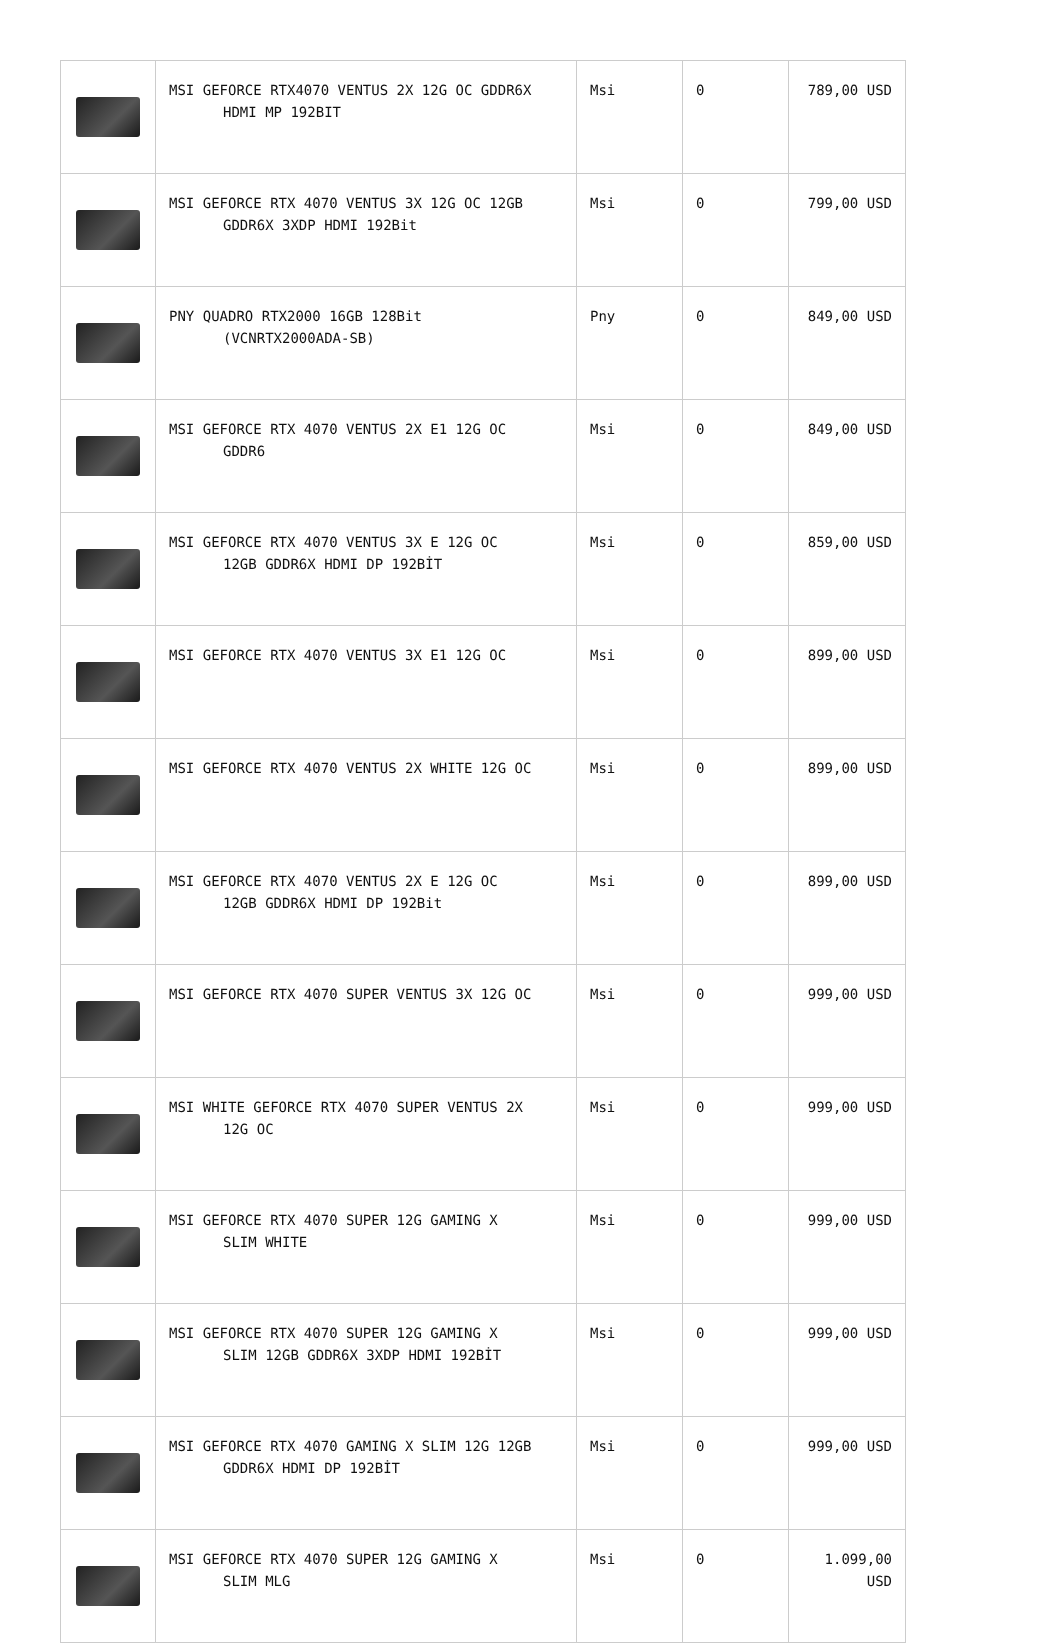| | MSI GEFORCE RTX4070 VENTUS 2X 12G OC GDDR6X HDMI MP 192BIT | Msi | 0 | 789,00 USD |
| | MSI GEFORCE RTX 4070 VENTUS 3X 12G OC 12GB GDDR6X 3XDP HDMI 192Bit | Msi | 0 | 799,00 USD |
| | PNY QUADRO RTX2000 16GB 128Bit (VCNRTX2000ADA-SB) | Pny | 0 | 849,00 USD |
| | MSI GEFORCE RTX 4070 VENTUS 2X E1 12G OC GDDR6 | Msi | 0 | 849,00 USD |
| | MSI GEFORCE RTX 4070 VENTUS 3X E 12G OC 12GB GDDR6X HDMI DP 192BİT | Msi | 0 | 859,00 USD |
| | MSI GEFORCE RTX 4070 VENTUS 3X E1 12G OC | Msi | 0 | 899,00 USD |
| | MSI GEFORCE RTX 4070 VENTUS 2X WHITE 12G OC | Msi | 0 | 899,00 USD |
| | MSI GEFORCE RTX 4070 VENTUS 2X E 12G OC 12GB GDDR6X HDMI DP 192Bit | Msi | 0 | 899,00 USD |
| | MSI GEFORCE RTX 4070 SUPER VENTUS 3X 12G OC | Msi | 0 | 999,00 USD |
| | MSI WHITE GEFORCE RTX 4070 SUPER VENTUS 2X 12G OC | Msi | 0 | 999,00 USD |
| | MSI GEFORCE RTX 4070 SUPER 12G GAMING X SLIM WHITE | Msi | 0 | 999,00 USD |
| | MSI GEFORCE RTX 4070 SUPER 12G GAMING X SLIM 12GB GDDR6X 3XDP HDMI 192BİT | Msi | 0 | 999,00 USD |
| | MSI GEFORCE RTX 4070 GAMING X SLIM 12G 12GB GDDR6X HDMI DP 192BİT | Msi | 0 | 999,00 USD |
| | MSI GEFORCE RTX 4070 SUPER 12G GAMING X SLIM MLG | Msi | 0 | 1.099,00 USD |